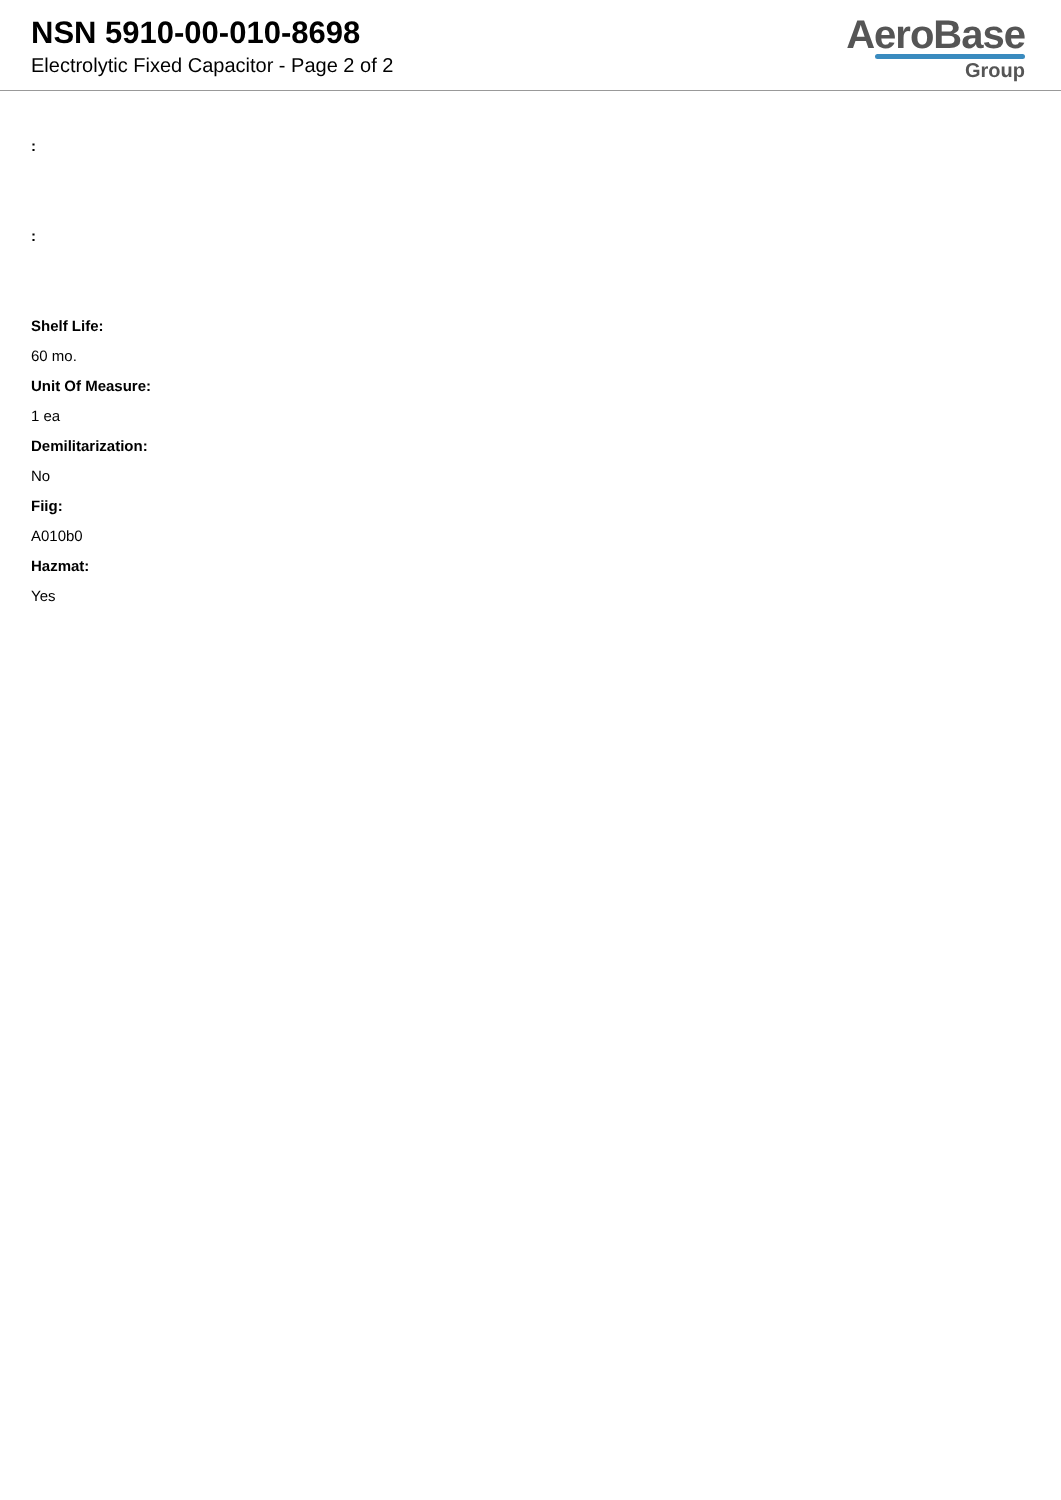NSN 5910-00-010-8698
Electrolytic Fixed Capacitor - Page 2 of 2
AeroBase
Group
:
:
Shelf Life:
60 mo.
Unit Of Measure:
1 ea
Demilitarization:
No
Fiig:
A010b0
Hazmat:
Yes